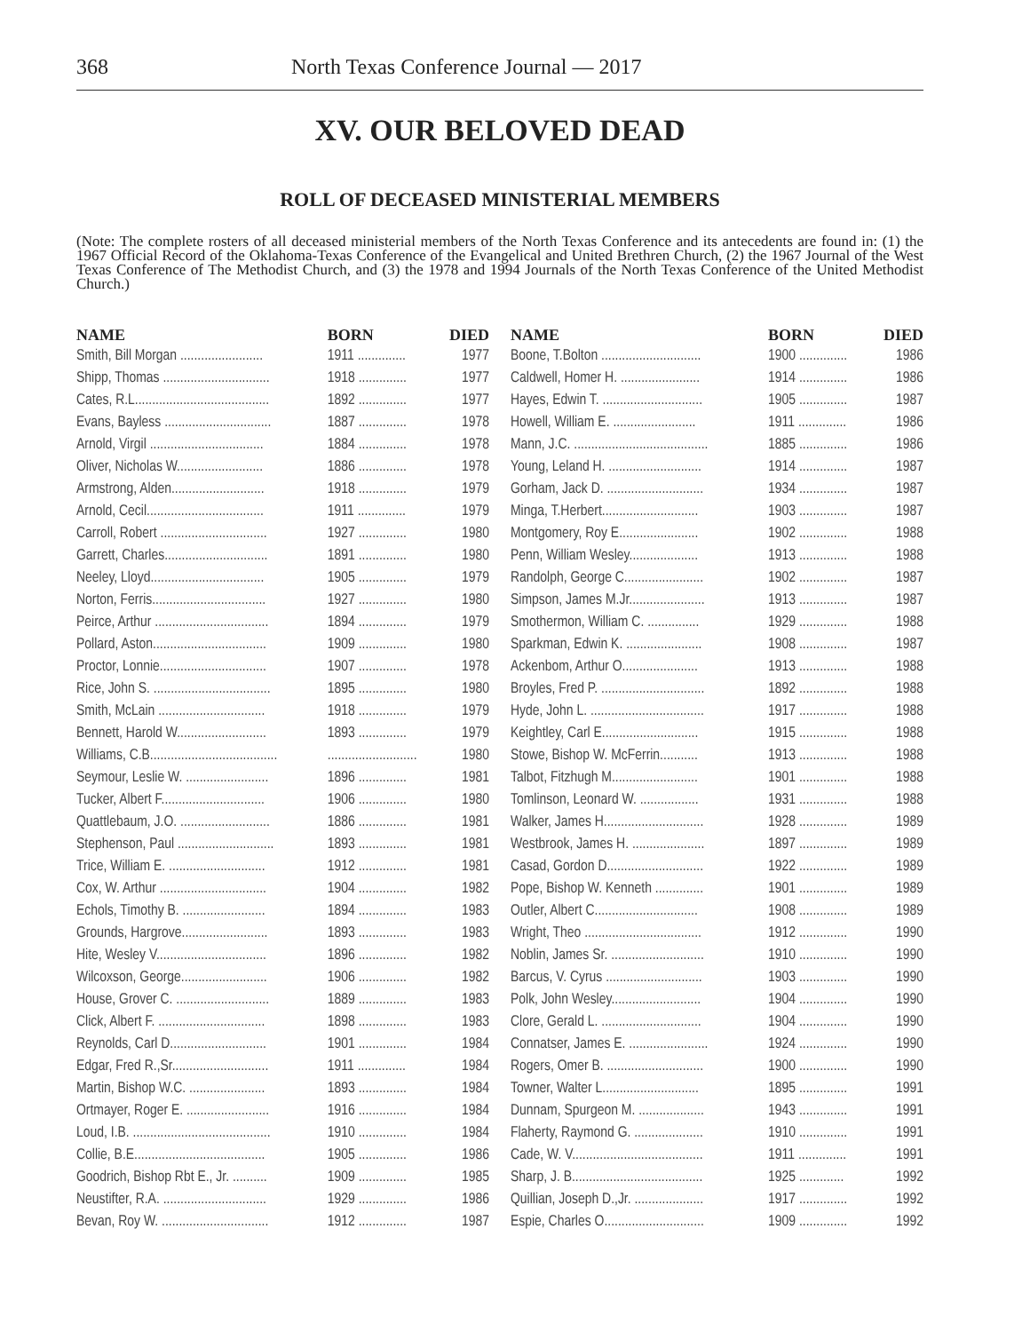368 North Texas Conference Journal — 2017
XV. OUR BELOVED DEAD
ROLL OF DECEASED MINISTERIAL MEMBERS
(Note: The complete rosters of all deceased ministerial members of the North Texas Conference and its antecedents are found in: (1) the 1967 Official Record of the Oklahoma-Texas Conference of the Evangelical and United Brethren Church, (2) the 1967 Journal of the West Texas Conference of The Methodist Church, and (3) the 1978 and 1994 Journals of the North Texas Conference of the United Methodist Church.)
| NAME | BORN | DIED |
| --- | --- | --- |
| Smith, Bill Morgan ........................ | 1911 .............. | 1977 |
| Shipp, Thomas ............................... | 1918 .............. | 1977 |
| Cates, R.L....................................... | 1892 .............. | 1977 |
| Evans, Bayless ............................... | 1887 .............. | 1978 |
| Arnold, Virgil ................................. | 1884 .............. | 1978 |
| Oliver, Nicholas W......................... | 1886 .............. | 1978 |
| Armstrong, Alden........................... | 1918 .............. | 1979 |
| Arnold, Cecil.................................. | 1911 .............. | 1979 |
| Carroll, Robert ............................... | 1927 .............. | 1980 |
| Garrett, Charles.............................. | 1891 .............. | 1980 |
| Neeley, Lloyd................................. | 1905 .............. | 1979 |
| Norton, Ferris................................. | 1927 .............. | 1980 |
| Peirce, Arthur ................................. | 1894 .............. | 1979 |
| Pollard, Aston................................. | 1909 .............. | 1980 |
| Proctor, Lonnie............................... | 1907 .............. | 1978 |
| Rice, John S. .................................. | 1895 .............. | 1980 |
| Smith, McLain ............................... | 1918 .............. | 1979 |
| Bennett, Harold W.......................... | 1893 .............. | 1979 |
| Williams, C.B..................................... | .......................... | 1980 |
| Seymour, Leslie W. ........................ | 1896 .............. | 1981 |
| Tucker, Albert F.............................. | 1906 .............. | 1980 |
| Quattlebaum, J.O. .......................... | 1886 .............. | 1981 |
| Stephenson, Paul ............................ | 1893 .............. | 1981 |
| Trice, William E. ............................ | 1912 .............. | 1981 |
| Cox, W. Arthur ............................... | 1904 .............. | 1982 |
| Echols, Timothy B. ........................ | 1894 .............. | 1983 |
| Grounds, Hargrove......................... | 1893 .............. | 1983 |
| Hite, Wesley V................................ | 1896 .............. | 1982 |
| Wilcoxson, George......................... | 1906 .............. | 1982 |
| House, Grover C. ........................... | 1889 .............. | 1983 |
| Click, Albert F. ............................... | 1898 .............. | 1983 |
| Reynolds, Carl D............................ | 1901 .............. | 1984 |
| Edgar, Fred R.,Sr............................ | 1911 .............. | 1984 |
| Martin, Bishop W.C. ...................... | 1893 .............. | 1984 |
| Ortmayer, Roger E. ........................ | 1916 .............. | 1984 |
| Loud, I.B. ........................................ | 1910 .............. | 1984 |
| Collie, B.E...................................... | 1905 .............. | 1986 |
| Goodrich, Bishop Rbt E., Jr. .......... | 1909 .............. | 1985 |
| Neustifter, R.A. .............................. | 1929 .............. | 1986 |
| Bevan, Roy W. ............................... | 1912 .............. | 1987 |
| NAME | BORN | DIED |
| --- | --- | --- |
| Boone, T.Bolton ............................. | 1900 .............. | 1986 |
| Caldwell, Homer H. ....................... | 1914 .............. | 1986 |
| Hayes, Edwin T. ............................. | 1905 .............. | 1987 |
| Howell, William E. ........................ | 1911 .............. | 1986 |
| Mann, J.C. ....................................... | 1885 .............. | 1986 |
| Young, Leland H. ........................... | 1914 .............. | 1987 |
| Gorham, Jack D. ............................ | 1934 .............. | 1987 |
| Minga, T.Herbert............................ | 1903 .............. | 1987 |
| Montgomery, Roy E....................... | 1902 .............. | 1988 |
| Penn, William Wesley.................... | 1913 .............. | 1988 |
| Randolph, George C....................... | 1902 .............. | 1987 |
| Simpson, James M.Jr...................... | 1913 .............. | 1987 |
| Smothermon, William C. ............... | 1929 .............. | 1988 |
| Sparkman, Edwin K. ...................... | 1908 .............. | 1987 |
| Ackenbom, Arthur O...................... | 1913 .............. | 1988 |
| Broyles, Fred P. .............................. | 1892 .............. | 1988 |
| Hyde, John L. ................................. | 1917 .............. | 1988 |
| Keightley, Carl E............................ | 1915 .............. | 1988 |
| Stowe, Bishop W. McFerrin........... | 1913 .............. | 1988 |
| Talbot, Fitzhugh M......................... | 1901 .............. | 1988 |
| Tomlinson, Leonard W. ................. | 1931 .............. | 1988 |
| Walker, James H............................. | 1928 .............. | 1989 |
| Westbrook, James H. ..................... | 1897 .............. | 1989 |
| Casad, Gordon D............................ | 1922 .............. | 1989 |
| Pope, Bishop W. Kenneth .............. | 1901 .............. | 1989 |
| Outler, Albert C.............................. | 1908 .............. | 1989 |
| Wright, Theo .................................. | 1912 .............. | 1990 |
| Noblin, James Sr. ........................... | 1910 .............. | 1990 |
| Barcus, V. Cyrus ............................ | 1903 .............. | 1990 |
| Polk, John Wesley.......................... | 1904 .............. | 1990 |
| Clore, Gerald L. ............................. | 1904 .............. | 1990 |
| Connatser, James E. ....................... | 1924 .............. | 1990 |
| Rogers, Omer B. ............................ | 1900 .............. | 1990 |
| Towner, Walter L............................ | 1895 .............. | 1991 |
| Dunnam, Spurgeon M. ................... | 1943 .............. | 1991 |
| Flaherty, Raymond G. .................... | 1910 .............. | 1991 |
| Cade, W. V...................................... | 1911 .............. | 1991 |
| Sharp, J. B...................................... | 1925 ............. | 1992 |
| Quillian, Joseph D.,Jr. .................... | 1917 .............. | 1992 |
| Espie, Charles O............................. | 1909 .............. | 1992 |